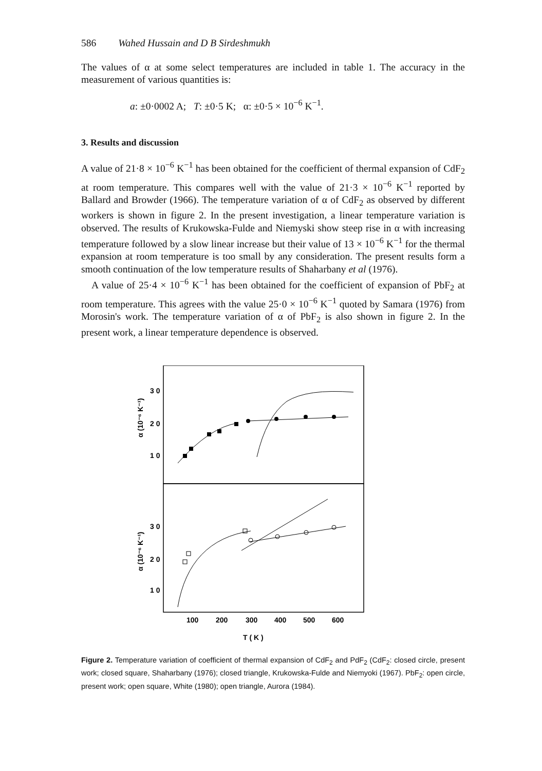586 Wahed Hussain and D B Sirdeshmukh
The values of α at some select temperatures are included in table 1. The accuracy in the measurement of various quantities is:
a: ±0·0002 A; T: ±0·5 K; α: ±0·5 × 10<sup>−6</sup> K<sup>−1</sup>.
3. Results and discussion
A value of 21·8 × 10<sup>−6</sup> K<sup>−1</sup> has been obtained for the coefficient of thermal expansion of CdF<sub>2</sub> at room temperature. This compares well with the value of 21·3 × 10<sup>−6</sup> K<sup>−1</sup> reported by Ballard and Browder (1966). The temperature variation of α of CdF<sub>2</sub> as observed by different workers is shown in figure 2. In the present investigation, a linear temperature variation is observed. The results of Krukowska-Fulde and Niemyski show steep rise in α with increasing temperature followed by a slow linear increase but their value of 13 × 10<sup>−6</sup> K<sup>−1</sup> for the thermal expansion at room temperature is too small by any consideration. The present results form a smooth continuation of the low temperature results of Shaharbany et al (1976).
A value of 25·4 × 10<sup>−6</sup> K<sup>−1</sup> has been obtained for the coefficient of expansion of PbF<sub>2</sub> at room temperature. This agrees with the value 25·0 × 10<sup>−6</sup> K<sup>−1</sup> quoted by Samara (1976) from Morosin's work. The temperature variation of α of PbF<sub>2</sub> is also shown in figure 2. In the present work, a linear temperature dependence is observed.
3 0
2 0
1 0
3 0
2 0
1 0
α (10⁻⁶ K⁻¹)
α (10⁻⁶ K⁻¹)
100
200
300
400
500
600
T ( K )
Figure 2. Temperature variation of coefficient of thermal expansion of CdF<sub>2</sub> and PdF<sub>2</sub> (CdF<sub>2</sub>: closed circle, present work; closed square, Shaharbany (1976); closed triangle, Krukowska-Fulde and Niemyoki (1967). PbF<sub>2</sub>: open circle, present work; open square, White (1980); open triangle, Aurora (1984).